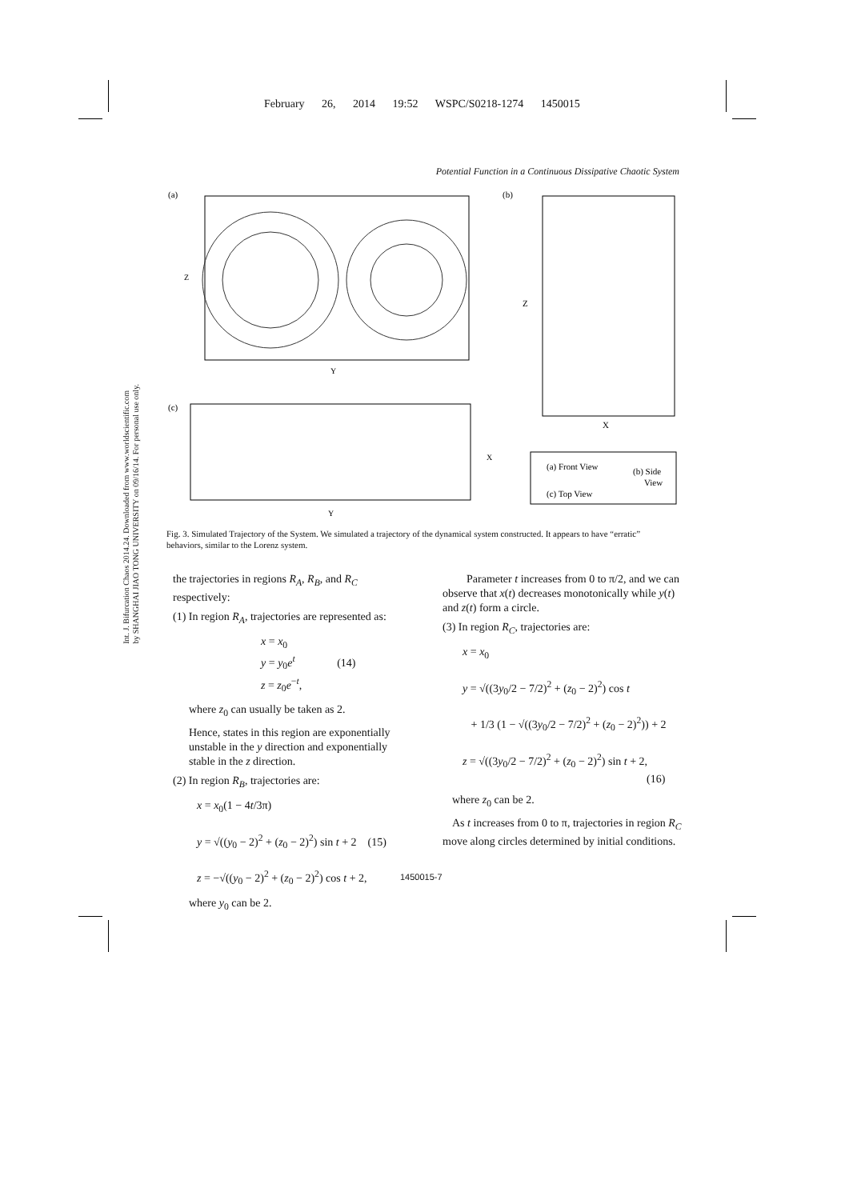February 26, 2014 19:52 WSPC/S0218-1274 1450015
Potential Function in a Continuous Dissipative Chaotic System
Int. J. Bifurcation Chaos 2014.24. Downloaded from www.worldscientific.com
by SHANGHAI JIAO TONG UNIVERSITY on 09/16/14. For personal use only.
(a)
Y
Z
(b)
X
Z
(c)
Y
X
(a) Front View
(b) Side
View
(c) Top View
Fig. 3. Simulated Trajectory of the System. We simulated a trajectory of the dynamical system constructed. It appears to have “erratic” behaviors, similar to the Lorenz system.
the trajectories in regions R<sub>A</sub>, R<sub>B</sub>, and R<sub>C</sub> respectively:
(1) In region R<sub>A</sub>, trajectories are represented as:
x = x<sub>0</sub>
y = y<sub>0</sub>e<sup>t</sup> (14)
z = z<sub>0</sub>e<sup>−t</sup>,
where z<sub>0</sub> can usually be taken as 2.
Hence, states in this region are exponentially unstable in the y direction and exponentially stable in the z direction.
(2) In region R<sub>B</sub>, trajectories are:
x = x<sub>0</sub>(1 − 4t/3π)
y = √((y<sub>0</sub> − 2)<sup>2</sup> + (z<sub>0</sub> − 2)<sup>2</sup>) sin t + 2 (15)
z = −√((y<sub>0</sub> − 2)<sup>2</sup> + (z<sub>0</sub> − 2)<sup>2</sup>) cos t + 2,
where y<sub>0</sub> can be 2.
Parameter t increases from 0 to π/2, and we can observe that x(t) decreases monotonically while y(t) and z(t) form a circle.
(3) In region R<sub>C</sub>, trajectories are:
x = x<sub>0</sub>
y = √((3y<sub>0</sub>/2 − 7/2)<sup>2</sup> + (z<sub>0</sub> − 2)<sup>2</sup>) cos t
+ 1/3 (1 − √((3y<sub>0</sub>/2 − 7/2)<sup>2</sup> + (z<sub>0</sub> − 2)<sup>2</sup>)) + 2
z = √((3y<sub>0</sub>/2 − 7/2)<sup>2</sup> + (z<sub>0</sub> − 2)<sup>2</sup>) sin t + 2,
(16)
where z<sub>0</sub> can be 2.
As t increases from 0 to π, trajectories in region R<sub>C</sub> move along circles determined by initial conditions.
1450015-7